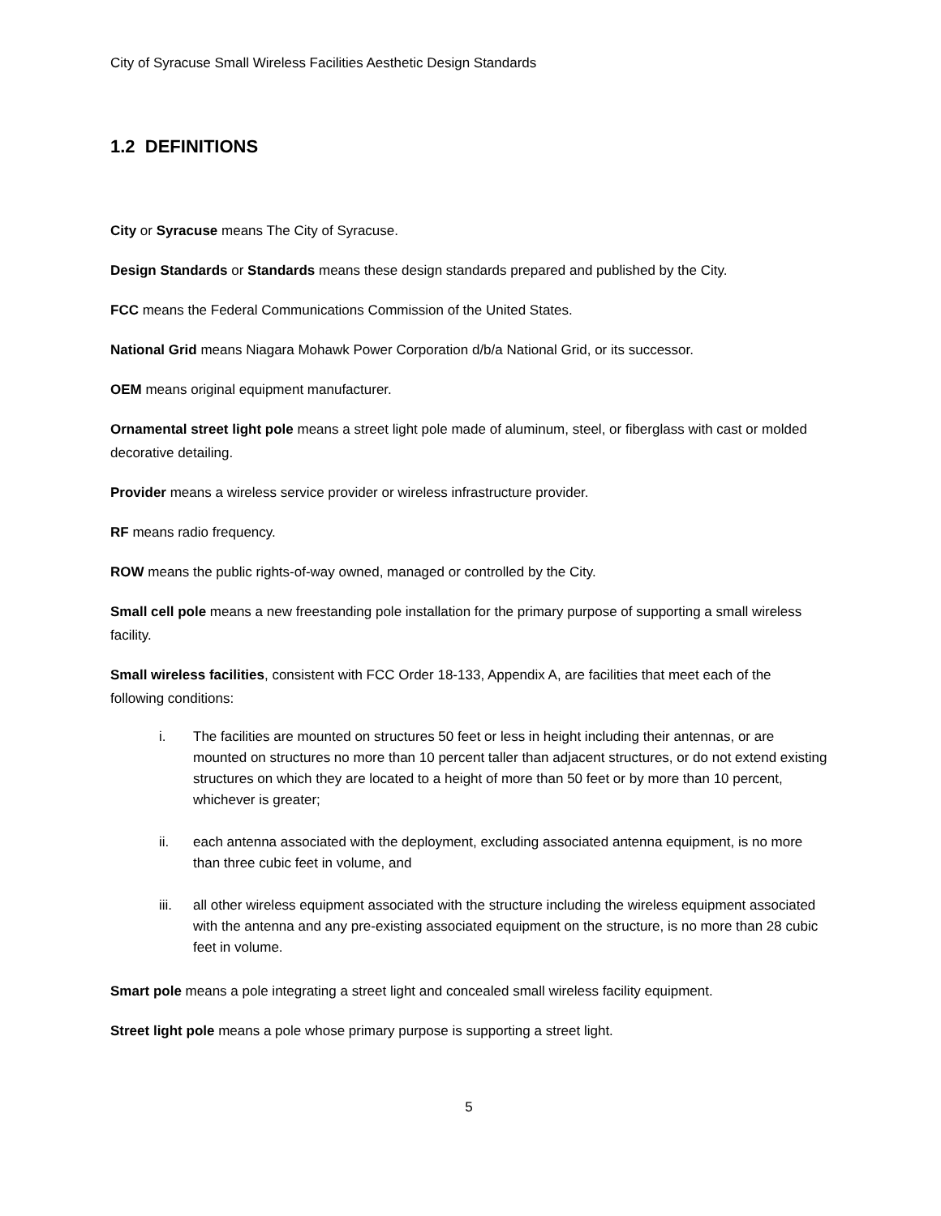City of Syracuse Small Wireless Facilities Aesthetic Design Standards
1.2 DEFINITIONS
City or Syracuse means The City of Syracuse.
Design Standards or Standards means these design standards prepared and published by the City.
FCC means the Federal Communications Commission of the United States.
National Grid means Niagara Mohawk Power Corporation d/b/a National Grid, or its successor.
OEM means original equipment manufacturer.
Ornamental street light pole means a street light pole made of aluminum, steel, or fiberglass with cast or molded decorative detailing.
Provider means a wireless service provider or wireless infrastructure provider.
RF means radio frequency.
ROW means the public rights-of-way owned, managed or controlled by the City.
Small cell pole means a new freestanding pole installation for the primary purpose of supporting a small wireless facility.
Small wireless facilities, consistent with FCC Order 18-133, Appendix A, are facilities that meet each of the following conditions:
i. The facilities are mounted on structures 50 feet or less in height including their antennas, or are mounted on structures no more than 10 percent taller than adjacent structures, or do not extend existing structures on which they are located to a height of more than 50 feet or by more than 10 percent, whichever is greater;
ii. each antenna associated with the deployment, excluding associated antenna equipment, is no more than three cubic feet in volume, and
iii. all other wireless equipment associated with the structure including the wireless equipment associated with the antenna and any pre-existing associated equipment on the structure, is no more than 28 cubic feet in volume.
Smart pole means a pole integrating a street light and concealed small wireless facility equipment.
Street light pole means a pole whose primary purpose is supporting a street light.
5